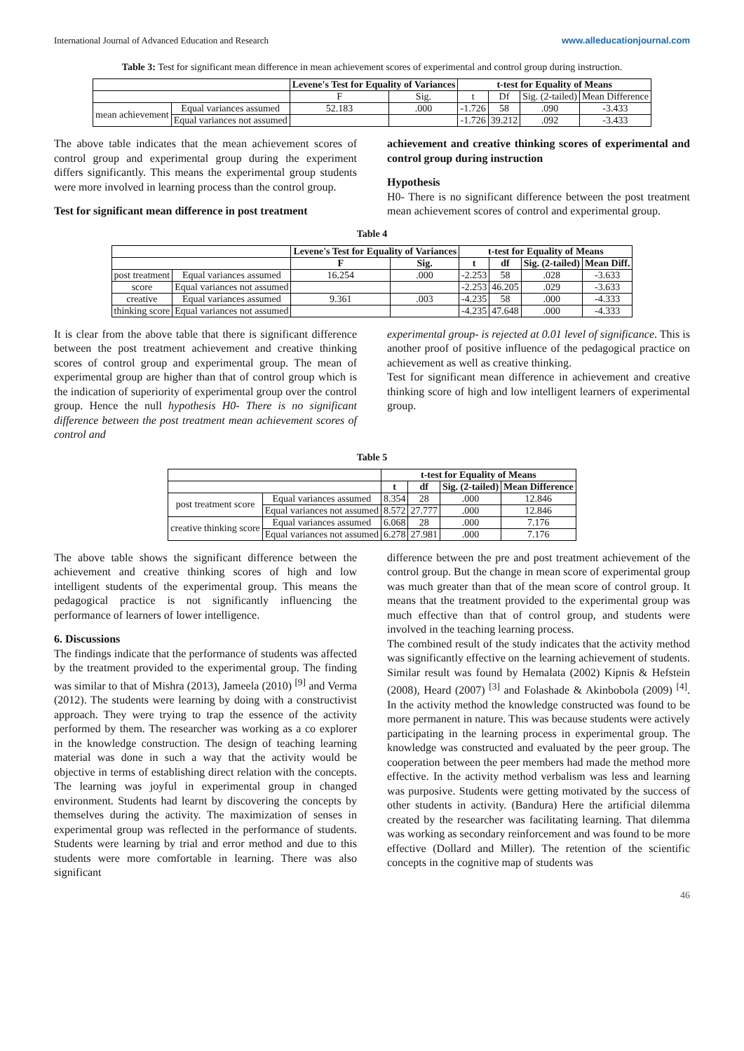International Journal of Advanced Education and Research www.alleducationjournal.com
Table 3: Test for significant mean difference in mean achievement scores of experimental and control group during instruction.
| | | Levene's Test for Equality of Variances | | t-test for Equality of Means | | | |
| | | F | Sig. | t | Df | Sig. (2-tailed) | Mean Difference |
| mean achievement | Equal variances assumed | 52.183 | .000 | -1.726 | 58 | .090 | -3.433 |
| | Equal variances not assumed | | | -1.726 | 39.212 | .092 | -3.433 |
The above table indicates that the mean achievement scores of control group and experimental group during the experiment differs significantly. This means the experimental group students were more involved in learning process than the control group.
Test for significant mean difference in post treatment
achievement and creative thinking scores of experimental and control group during instruction
Hypothesis
H0- There is no significant difference between the post treatment mean achievement scores of control and experimental group.
Table 4
| | | Levene's Test for Equality of Variances | | t-test for Equality of Means | | | |
| | | F | Sig. | t | df | Sig. (2-tailed) | Mean Diff. |
| post treatment | Equal variances assumed | 16.254 | .000 | -2.253 | 58 | .028 | -3.633 |
| score | Equal variances not assumed | | | -2.253 | 46.205 | .029 | -3.633 |
| creative | Equal variances assumed | 9.361 | .003 | -4.235 | 58 | .000 | -4.333 |
| thinking score | Equal variances not assumed | | | -4.235 | 47.648 | .000 | -4.333 |
It is clear from the above table that there is significant difference between the post treatment achievement and creative thinking scores of control group and experimental group. The mean of experimental group are higher than that of control group which is the indication of superiority of experimental group over the control group. Hence the null hypothesis H0- There is no significant difference between the post treatment mean achievement scores of control and
experimental group- is rejected at 0.01 level of significance. This is another proof of positive influence of the pedagogical practice on achievement as well as creative thinking.
Test for significant mean difference in achievement and creative thinking score of high and low intelligent learners of experimental group.
Table 5
| | | t-test for Equality of Means | | | |
| | | t | df | Sig. (2-tailed) | Mean Difference |
| post treatment score | Equal variances assumed | 8.354 | 28 | .000 | 12.846 |
| | Equal variances not assumed | 8.572 | 27.777 | .000 | 12.846 |
| creative thinking score | Equal variances assumed | 6.068 | 28 | .000 | 7.176 |
| | Equal variances not assumed | 6.278 | 27.981 | .000 | 7.176 |
The above table shows the significant difference between the achievement and creative thinking scores of high and low intelligent students of the experimental group. This means the pedagogical practice is not significantly influencing the performance of learners of lower intelligence.
6. Discussions
The findings indicate that the performance of students was affected by the treatment provided to the experimental group. The finding was similar to that of Mishra (2013), Jameela (2010) <sup>[9]</sup> and Verma (2012). The students were learning by doing with a constructivist approach. They were trying to trap the essence of the activity performed by them. The researcher was working as a co explorer in the knowledge construction. The design of teaching learning material was done in such a way that the activity would be objective in terms of establishing direct relation with the concepts. The learning was joyful in experimental group in changed environment. Students had learnt by discovering the concepts by themselves during the activity. The maximization of senses in experimental group was reflected in the performance of students. Students were learning by trial and error method and due to this students were more comfortable in learning. There was also significant
difference between the pre and post treatment achievement of the control group. But the change in mean score of experimental group was much greater than that of the mean score of control group. It means that the treatment provided to the experimental group was much effective than that of control group, and students were involved in the teaching learning process.
The combined result of the study indicates that the activity method was significantly effective on the learning achievement of students. Similar result was found by Hemalata (2002) Kipnis & Hefstein (2008), Heard (2007) <sup>[3]</sup> and Folashade & Akinbobola (2009) <sup>[4]</sup>. In the activity method the knowledge constructed was found to be more permanent in nature. This was because students were actively participating in the learning process in experimental group. The knowledge was constructed and evaluated by the peer group. The cooperation between the peer members had made the method more effective. In the activity method verbalism was less and learning was purposive. Students were getting motivated by the success of other students in activity. (Bandura) Here the artificial dilemma created by the researcher was facilitating learning. That dilemma was working as secondary reinforcement and was found to be more effective (Dollard and Miller). The retention of the scientific concepts in the cognitive map of students was
46